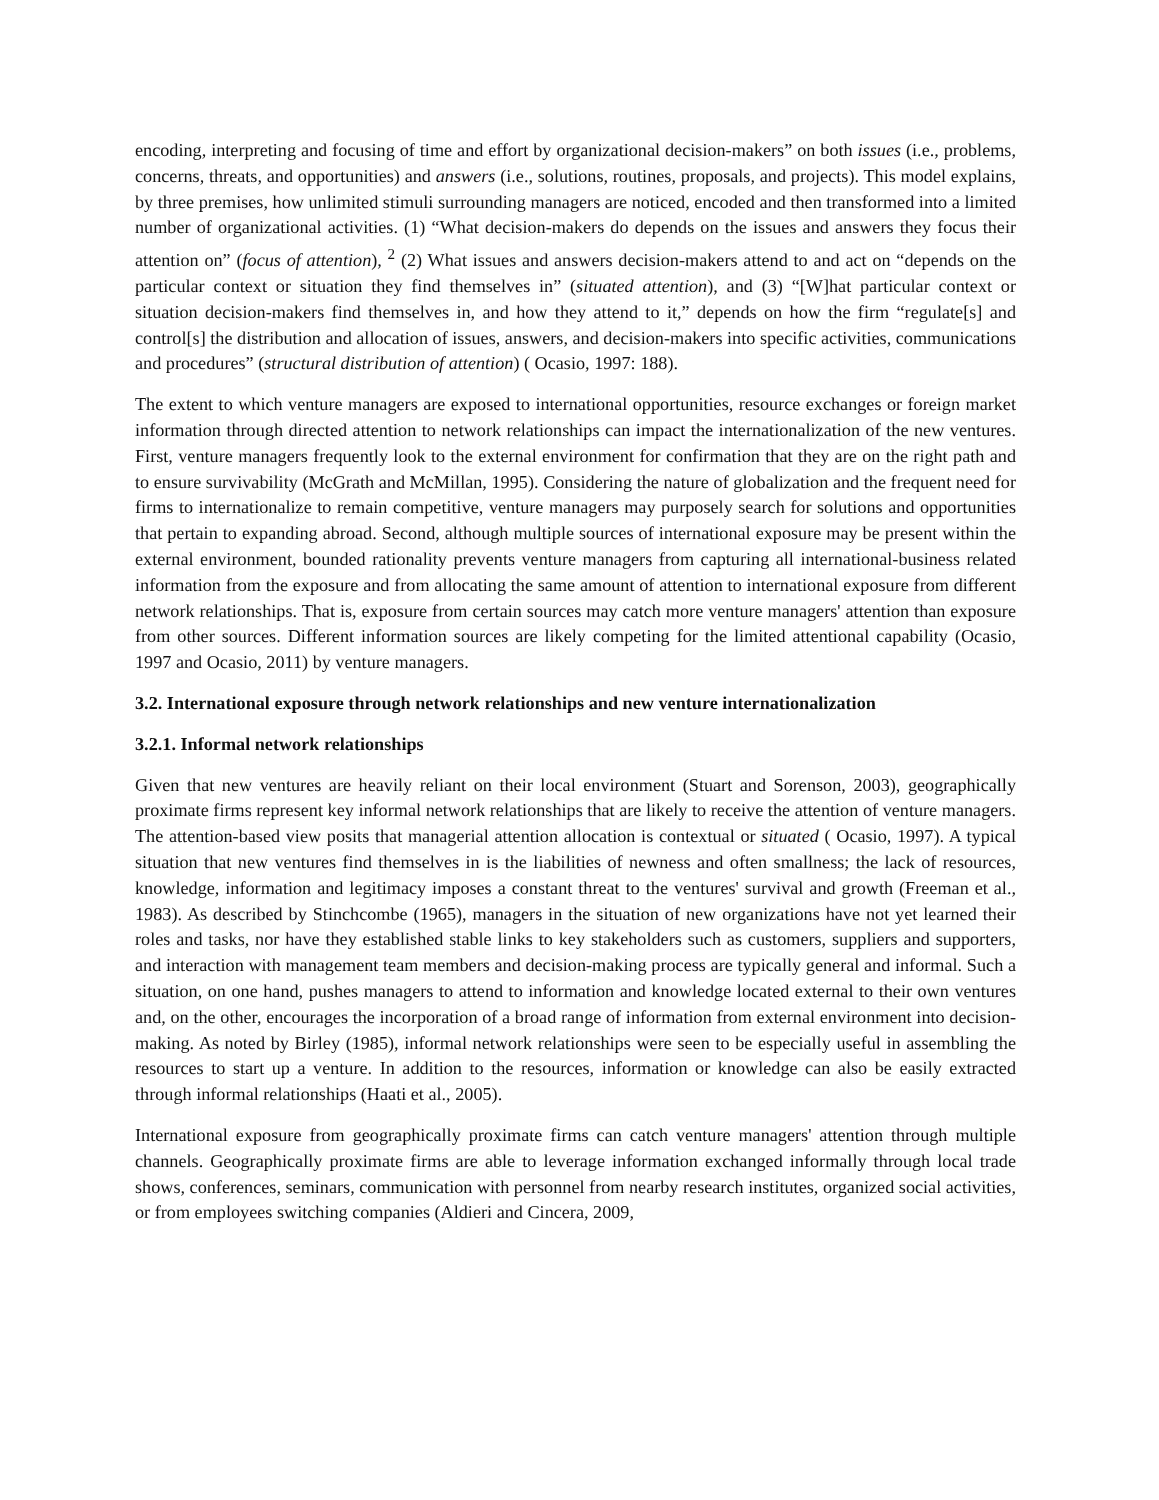encoding, interpreting and focusing of time and effort by organizational decision-makers” on both issues (i.e., problems, concerns, threats, and opportunities) and answers (i.e., solutions, routines, proposals, and projects). This model explains, by three premises, how unlimited stimuli surrounding managers are noticed, encoded and then transformed into a limited number of organizational activities. (1) “What decision-makers do depends on the issues and answers they focus their attention on” (focus of attention), <sup>2</sup> (2) What issues and answers decision-makers attend to and act on “depends on the particular context or situation they find themselves in” (situated attention), and (3) “[W]hat particular context or situation decision-makers find themselves in, and how they attend to it,” depends on how the firm “regulate[s] and control[s] the distribution and allocation of issues, answers, and decision-makers into specific activities, communications and procedures” (structural distribution of attention) ( Ocasio, 1997: 188).
The extent to which venture managers are exposed to international opportunities, resource exchanges or foreign market information through directed attention to network relationships can impact the internationalization of the new ventures. First, venture managers frequently look to the external environment for confirmation that they are on the right path and to ensure survivability (McGrath and McMillan, 1995). Considering the nature of globalization and the frequent need for firms to internationalize to remain competitive, venture managers may purposely search for solutions and opportunities that pertain to expanding abroad. Second, although multiple sources of international exposure may be present within the external environment, bounded rationality prevents venture managers from capturing all international-business related information from the exposure and from allocating the same amount of attention to international exposure from different network relationships. That is, exposure from certain sources may catch more venture managers' attention than exposure from other sources. Different information sources are likely competing for the limited attentional capability (Ocasio, 1997 and Ocasio, 2011) by venture managers.
3.2. International exposure through network relationships and new venture internationalization
3.2.1. Informal network relationships
Given that new ventures are heavily reliant on their local environment (Stuart and Sorenson, 2003), geographically proximate firms represent key informal network relationships that are likely to receive the attention of venture managers. The attention-based view posits that managerial attention allocation is contextual or situated ( Ocasio, 1997). A typical situation that new ventures find themselves in is the liabilities of newness and often smallness; the lack of resources, knowledge, information and legitimacy imposes a constant threat to the ventures' survival and growth (Freeman et al., 1983). As described by Stinchcombe (1965), managers in the situation of new organizations have not yet learned their roles and tasks, nor have they established stable links to key stakeholders such as customers, suppliers and supporters, and interaction with management team members and decision-making process are typically general and informal. Such a situation, on one hand, pushes managers to attend to information and knowledge located external to their own ventures and, on the other, encourages the incorporation of a broad range of information from external environment into decision-making. As noted by Birley (1985), informal network relationships were seen to be especially useful in assembling the resources to start up a venture. In addition to the resources, information or knowledge can also be easily extracted through informal relationships (Haati et al., 2005).
International exposure from geographically proximate firms can catch venture managers' attention through multiple channels. Geographically proximate firms are able to leverage information exchanged informally through local trade shows, conferences, seminars, communication with personnel from nearby research institutes, organized social activities, or from employees switching companies (Aldieri and Cincera, 2009,